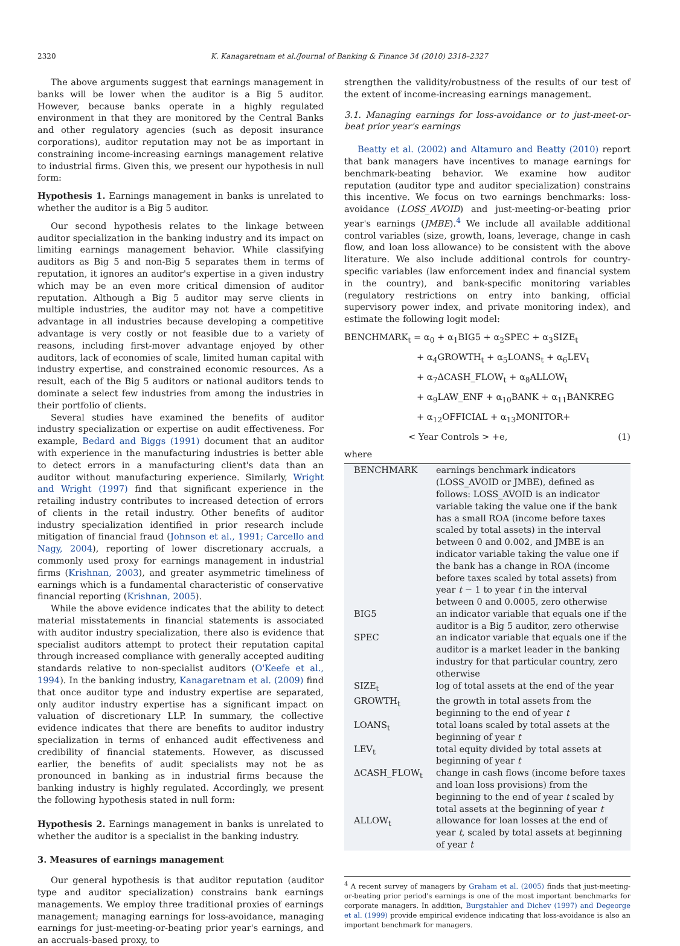2320 K. Kanagaretnam et al./Journal of Banking & Finance 34 (2010) 2318–2327
The above arguments suggest that earnings management in banks will be lower when the auditor is a Big 5 auditor. However, because banks operate in a highly regulated environment in that they are monitored by the Central Banks and other regulatory agencies (such as deposit insurance corporations), auditor reputation may not be as important in constraining income-increasing earnings management relative to industrial firms. Given this, we present our hypothesis in null form:
Hypothesis 1. Earnings management in banks is unrelated to whether the auditor is a Big 5 auditor.
Our second hypothesis relates to the linkage between auditor specialization in the banking industry and its impact on limiting earnings management behavior. While classifying auditors as Big 5 and non-Big 5 separates them in terms of reputation, it ignores an auditor's expertise in a given industry which may be an even more critical dimension of auditor reputation. Although a Big 5 auditor may serve clients in multiple industries, the auditor may not have a competitive advantage in all industries because developing a competitive advantage is very costly or not feasible due to a variety of reasons, including first-mover advantage enjoyed by other auditors, lack of economies of scale, limited human capital with industry expertise, and constrained economic resources. As a result, each of the Big 5 auditors or national auditors tends to dominate a select few industries from among the industries in their portfolio of clients.
Several studies have examined the benefits of auditor industry specialization or expertise on audit effectiveness. For example, Bedard and Biggs (1991) document that an auditor with experience in the manufacturing industries is better able to detect errors in a manufacturing client's data than an auditor without manufacturing experience. Similarly, Wright and Wright (1997) find that significant experience in the retailing industry contributes to increased detection of errors of clients in the retail industry. Other benefits of auditor industry specialization identified in prior research include mitigation of financial fraud (Johnson et al., 1991; Carcello and Nagy, 2004), reporting of lower discretionary accruals, a commonly used proxy for earnings management in industrial firms (Krishnan, 2003), and greater asymmetric timeliness of earnings which is a fundamental characteristic of conservative financial reporting (Krishnan, 2005).
While the above evidence indicates that the ability to detect material misstatements in financial statements is associated with auditor industry specialization, there also is evidence that specialist auditors attempt to protect their reputation capital through increased compliance with generally accepted auditing standards relative to non-specialist auditors (O'Keefe et al., 1994). In the banking industry, Kanagaretnam et al. (2009) find that once auditor type and industry expertise are separated, only auditor industry expertise has a significant impact on valuation of discretionary LLP. In summary, the collective evidence indicates that there are benefits to auditor industry specialization in terms of enhanced audit effectiveness and credibility of financial statements. However, as discussed earlier, the benefits of audit specialists may not be as pronounced in banking as in industrial firms because the banking industry is highly regulated. Accordingly, we present the following hypothesis stated in null form:
Hypothesis 2. Earnings management in banks is unrelated to whether the auditor is a specialist in the banking industry.
3. Measures of earnings management
Our general hypothesis is that auditor reputation (auditor type and auditor specialization) constrains bank earnings managements. We employ three traditional proxies of earnings management; managing earnings for loss-avoidance, managing earnings for just-meeting-or-beating prior year's earnings, and an accruals-based proxy, to
strengthen the validity/robustness of the results of our test of the extent of income-increasing earnings management.
3.1. Managing earnings for loss-avoidance or to just-meet-or-beat prior year's earnings
Beatty et al. (2002) and Altamuro and Beatty (2010) report that bank managers have incentives to manage earnings for benchmark-beating behavior. We examine how auditor reputation (auditor type and auditor specialization) constrains this incentive. We focus on two earnings benchmarks: loss-avoidance (LOSS_AVOID) and just-meeting-or-beating prior year's earnings (JMBE).<sup>4</sup> We include all available additional control variables (size, growth, loans, leverage, change in cash flow, and loan loss allowance) to be consistent with the above literature. We also include additional controls for country-specific variables (law enforcement index and financial system in the country), and bank-specific monitoring variables (regulatory restrictions on entry into banking, official supervisory power index, and private monitoring index), and estimate the following logit model:
BENCHMARK<sub>t</sub> = α<sub>0</sub> + α<sub>1</sub>BIG5 + α<sub>2</sub>SPEC + α<sub>3</sub>SIZE<sub>t</sub>
+ α<sub>4</sub>GROWTH<sub>t</sub> + α<sub>5</sub>LOANS<sub>t</sub> + α<sub>6</sub>LEV<sub>t</sub>
+ α<sub>7</sub>ΔCASH_FLOW<sub>t</sub> + α<sub>8</sub>ALLOW<sub>t</sub>
+ α<sub>9</sub>LAW_ENF + α<sub>10</sub>BANK + α<sub>11</sub>BANKREG
+ α<sub>12</sub>OFFICIAL + α<sub>13</sub>MONITOR+
< Year Controls > +e, (1)
where
| BENCHMARK | earnings benchmark indicators (LOSS_AVOID or JMBE), defined as follows: LOSS_AVOID is an indicator variable taking the value one if the bank has a small ROA (income before taxes scaled by total assets) in the interval between 0 and 0.002, and JMBE is an indicator variable taking the value one if the bank has a change in ROA (income before taxes scaled by total assets) from year t − 1 to year t in the interval between 0 and 0.0005, zero otherwise |
| BIG5 | an indicator variable that equals one if the auditor is a Big 5 auditor, zero otherwise |
| SPEC | an indicator variable that equals one if the auditor is a market leader in the banking industry for that particular country, zero otherwise |
| SIZE<sub>t</sub> | log of total assets at the end of the year |
| GROWTH<sub>t</sub> | the growth in total assets from the beginning to the end of year t |
| LOANS<sub>t</sub> | total loans scaled by total assets at the beginning of year t |
| LEV<sub>t</sub> | total equity divided by total assets at beginning of year t |
| ΔCASH_FLOW<sub>t</sub> | change in cash flows (income before taxes and loan loss provisions) from the beginning to the end of year t scaled by total assets at the beginning of year t |
| ALLOW<sub>t</sub> | allowance for loan losses at the end of year t , scaled by total assets at beginning of year t |
<sup>4</sup> A recent survey of managers by Graham et al. (2005) finds that just-meeting-or-beating prior period's earnings is one of the most important benchmarks for corporate managers. In addition, Burgstahler and Dichev (1997) and Degeorge et al. (1999) provide empirical evidence indicating that loss-avoidance is also an important benchmark for managers.